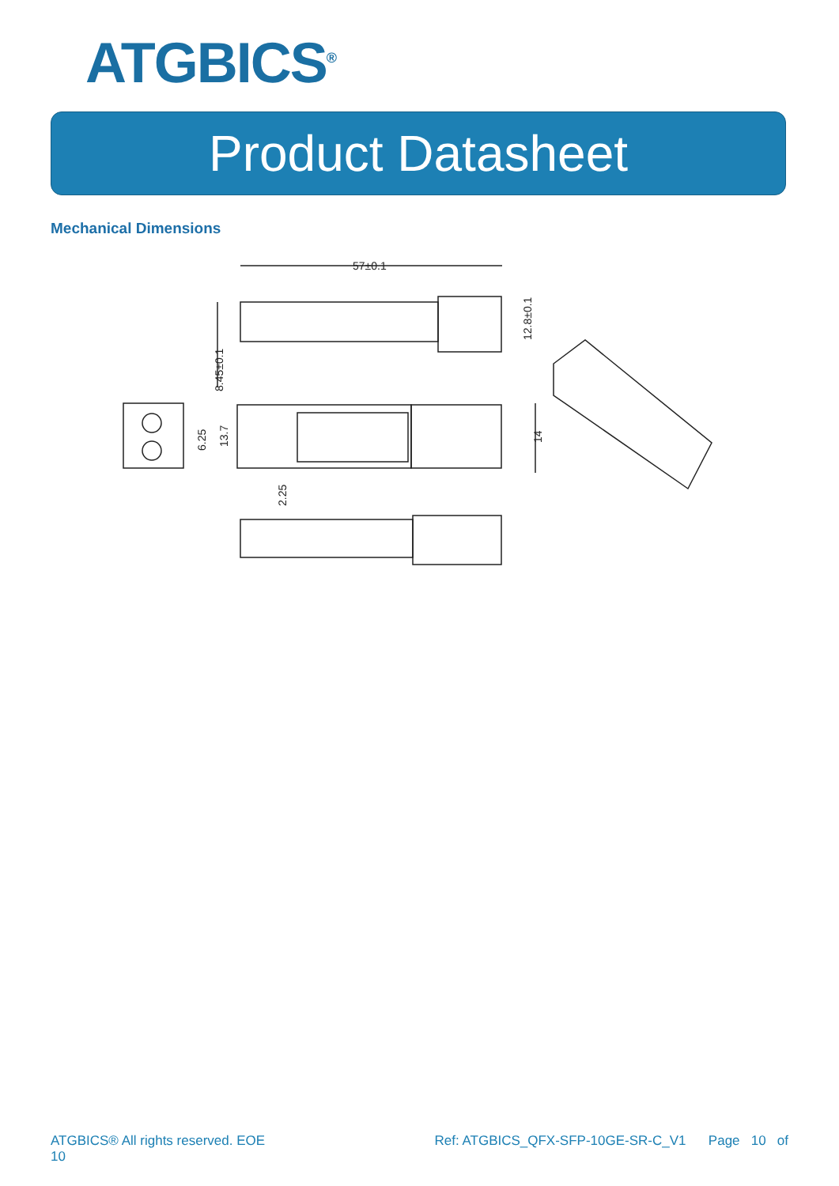ATGBICS<sup>®</sup>
Product Datasheet
Mechanical Dimensions
57±0.1
8.45±0.1
12.8±0.1
6.25
13.7
14
2.25
ATGBICS® All rights reserved. EOE
10 Ref: ATGBICS_QFX-SFP-10GE-SR-C_V1 Page 10 of